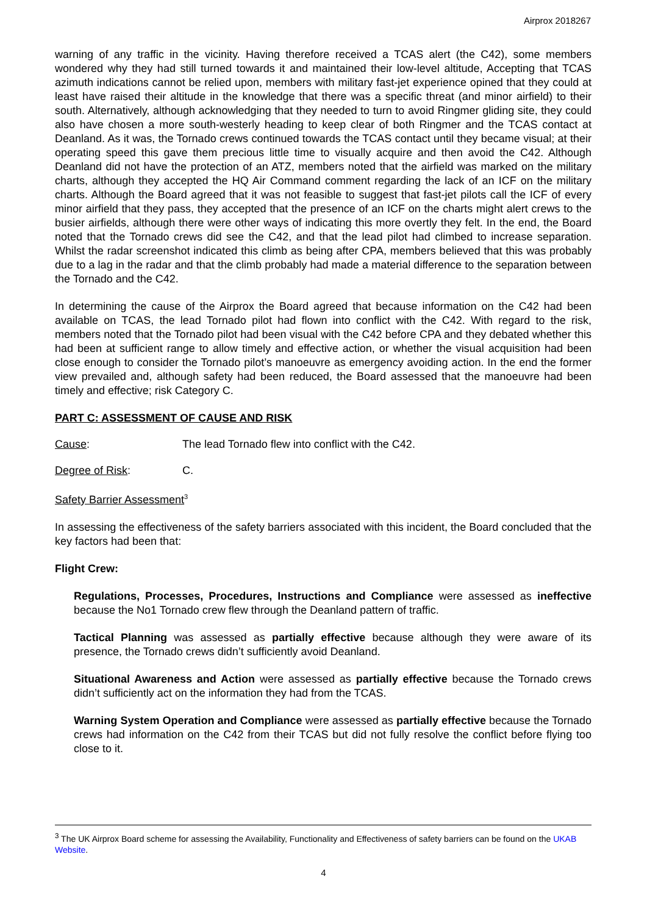Airprox 2018267
warning of any traffic in the vicinity. Having therefore received a TCAS alert (the C42), some members wondered why they had still turned towards it and maintained their low-level altitude, Accepting that TCAS azimuth indications cannot be relied upon, members with military fast-jet experience opined that they could at least have raised their altitude in the knowledge that there was a specific threat (and minor airfield) to their south. Alternatively, although acknowledging that they needed to turn to avoid Ringmer gliding site, they could also have chosen a more south-westerly heading to keep clear of both Ringmer and the TCAS contact at Deanland. As it was, the Tornado crews continued towards the TCAS contact until they became visual; at their operating speed this gave them precious little time to visually acquire and then avoid the C42. Although Deanland did not have the protection of an ATZ, members noted that the airfield was marked on the military charts, although they accepted the HQ Air Command comment regarding the lack of an ICF on the military charts. Although the Board agreed that it was not feasible to suggest that fast-jet pilots call the ICF of every minor airfield that they pass, they accepted that the presence of an ICF on the charts might alert crews to the busier airfields, although there were other ways of indicating this more overtly they felt. In the end, the Board noted that the Tornado crews did see the C42, and that the lead pilot had climbed to increase separation. Whilst the radar screenshot indicated this climb as being after CPA, members believed that this was probably due to a lag in the radar and that the climb probably had made a material difference to the separation between the Tornado and the C42.
In determining the cause of the Airprox the Board agreed that because information on the C42 had been available on TCAS, the lead Tornado pilot had flown into conflict with the C42. With regard to the risk, members noted that the Tornado pilot had been visual with the C42 before CPA and they debated whether this had been at sufficient range to allow timely and effective action, or whether the visual acquisition had been close enough to consider the Tornado pilot’s manoeuvre as emergency avoiding action. In the end the former view prevailed and, although safety had been reduced, the Board assessed that the manoeuvre had been timely and effective; risk Category C.
PART C: ASSESSMENT OF CAUSE AND RISK
Cause: The lead Tornado flew into conflict with the C42.
Degree of Risk: C.
Safety Barrier Assessment<sup>3</sup>
In assessing the effectiveness of the safety barriers associated with this incident, the Board concluded that the key factors had been that:
Flight Crew:
Regulations, Processes, Procedures, Instructions and Compliance were assessed as ineffective because the No1 Tornado crew flew through the Deanland pattern of traffic.
Tactical Planning was assessed as partially effective because although they were aware of its presence, the Tornado crews didn’t sufficiently avoid Deanland.
Situational Awareness and Action were assessed as partially effective because the Tornado crews didn’t sufficiently act on the information they had from the TCAS.
Warning System Operation and Compliance were assessed as partially effective because the Tornado crews had information on the C42 from their TCAS but did not fully resolve the conflict before flying too close to it.
<sup>3</sup> The UK Airprox Board scheme for assessing the Availability, Functionality and Effectiveness of safety barriers can be found on the UKAB Website.
4